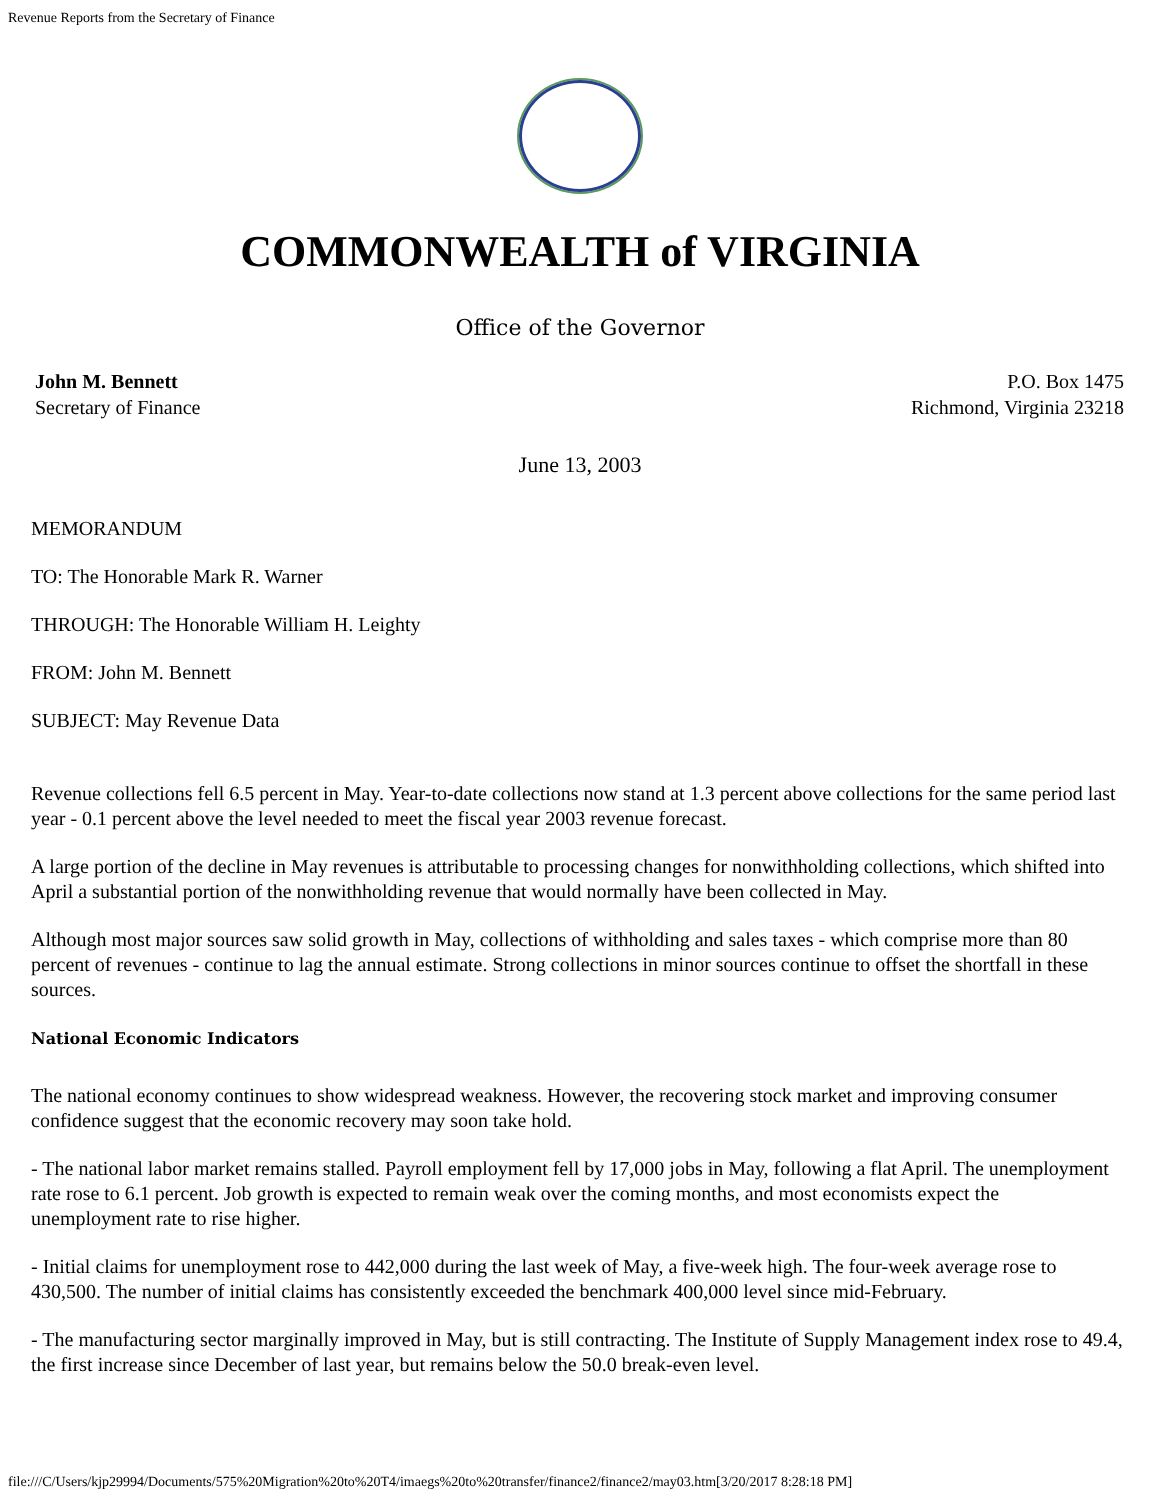Revenue Reports from the Secretary of Finance
COMMONWEALTH of VIRGINIA
Office of the Governor
John M. Bennett
Secretary of Finance
P.O. Box 1475
Richmond, Virginia 23218
June 13, 2003
MEMORANDUM
TO: The Honorable Mark R. Warner
THROUGH: The Honorable William H. Leighty
FROM: John M. Bennett
SUBJECT: May Revenue Data
Revenue collections fell 6.5 percent in May. Year-to-date collections now stand at 1.3 percent above collections for the same period last year - 0.1 percent above the level needed to meet the fiscal year 2003 revenue forecast.
A large portion of the decline in May revenues is attributable to processing changes for nonwithholding collections, which shifted into April a substantial portion of the nonwithholding revenue that would normally have been collected in May.
Although most major sources saw solid growth in May, collections of withholding and sales taxes - which comprise more than 80 percent of revenues - continue to lag the annual estimate. Strong collections in minor sources continue to offset the shortfall in these sources.
National Economic Indicators
The national economy continues to show widespread weakness. However, the recovering stock market and improving consumer confidence suggest that the economic recovery may soon take hold.
- The national labor market remains stalled. Payroll employment fell by 17,000 jobs in May, following a flat April. The unemployment rate rose to 6.1 percent. Job growth is expected to remain weak over the coming months, and most economists expect the unemployment rate to rise higher.
- Initial claims for unemployment rose to 442,000 during the last week of May, a five-week high. The four-week average rose to 430,500. The number of initial claims has consistently exceeded the benchmark 400,000 level since mid-February.
- The manufacturing sector marginally improved in May, but is still contracting. The Institute of Supply Management index rose to 49.4, the first increase since December of last year, but remains below the 50.0 break-even level.
file:///C/Users/kjp29994/Documents/575%20Migration%20to%20T4/imaegs%20to%20transfer/finance2/finance2/may03.htm[3/20/2017 8:28:18 PM]